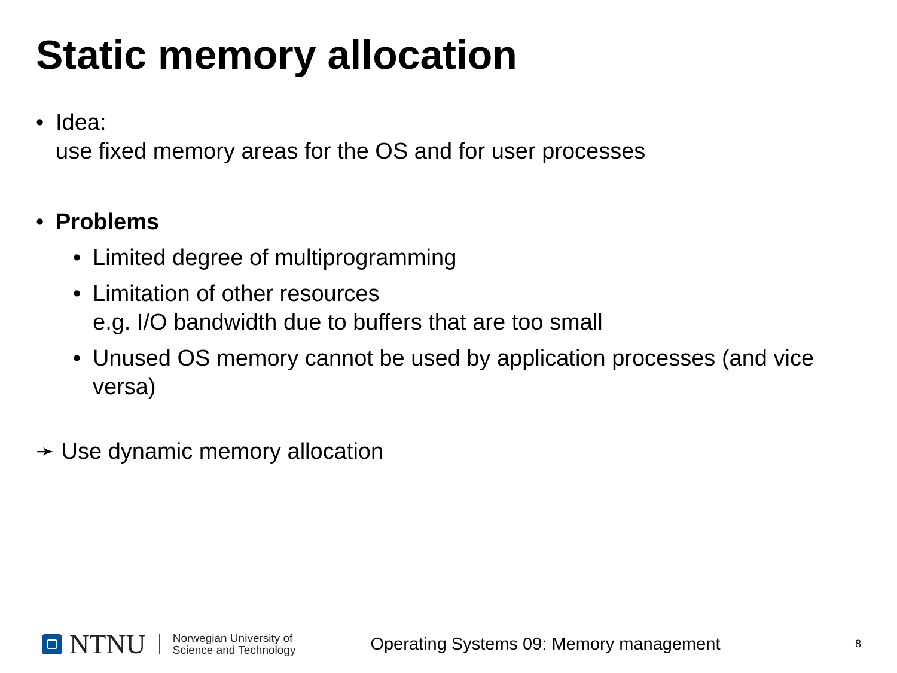Static memory allocation
• Idea:
use fixed memory areas for the OS and for user processes
• Problems
• Limited degree of multiprogramming
• Limitation of other resources
e.g. I/O bandwidth due to buffers that are too small
• Unused OS memory cannot be used by application processes (and vice versa)
➛ Use dynamic memory allocation
NTNU
Norwegian University of
Science and Technology
Operating Systems 09: Memory management
8